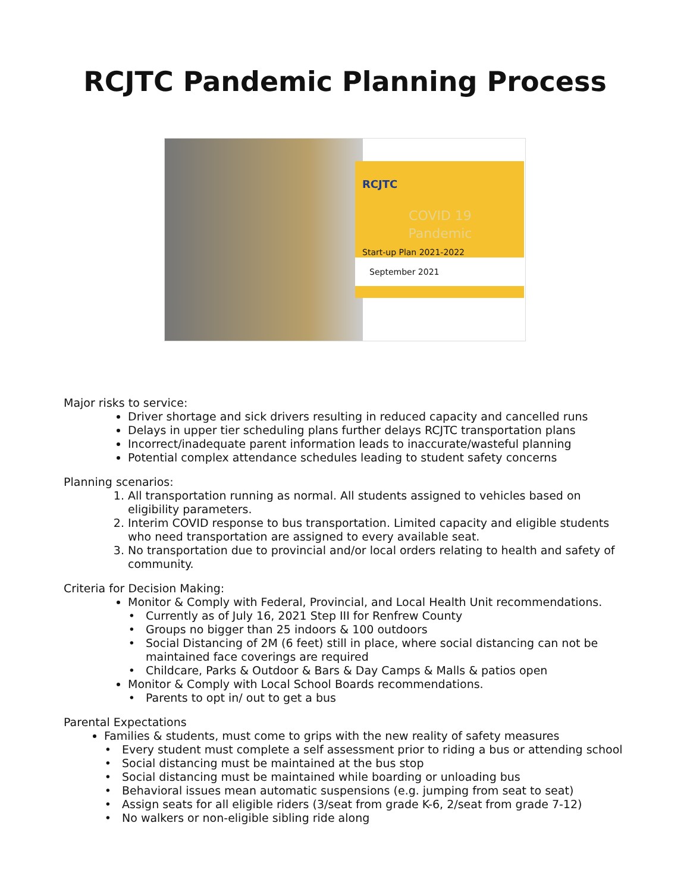RCJTC Pandemic Planning Process
RCJTC
COVID 19
Pandemic
Start-up Plan 2021-2022
September 2021
Major risks to service:
Driver shortage and sick drivers resulting in reduced capacity and cancelled runs
Delays in upper tier scheduling plans further delays RCJTC transportation plans
Incorrect/inadequate parent information leads to inaccurate/wasteful planning
Potential complex attendance schedules leading to student safety concerns
Planning scenarios:
1. All transportation running as normal. All students assigned to vehicles based on eligibility parameters.
2. Interim COVID response to bus transportation. Limited capacity and eligible students who need transportation are assigned to every available seat.
3. No transportation due to provincial and/or local orders relating to health and safety of community.
Criteria for Decision Making:
Monitor & Comply with Federal, Provincial, and Local Health Unit recommendations.
Currently as of July 16, 2021 Step III for Renfrew County
Groups no bigger than 25 indoors & 100 outdoors
Social Distancing of 2M (6 feet) still in place, where social distancing can not be maintained face coverings are required
Childcare, Parks & Outdoor & Bars & Day Camps & Malls & patios open
Monitor & Comply with Local School Boards recommendations.
Parents to opt in/ out to get a bus
Parental Expectations
Families & students, must come to grips with the new reality of safety measures
Every student must complete a self assessment prior to riding a bus or attending school
Social distancing must be maintained at the bus stop
Social distancing must be maintained while boarding or unloading bus
Behavioral issues mean automatic suspensions (e.g. jumping from seat to seat)
Assign seats for all eligible riders (3/seat from grade K-6, 2/seat from grade 7-12)
No walkers or non-eligible sibling ride along